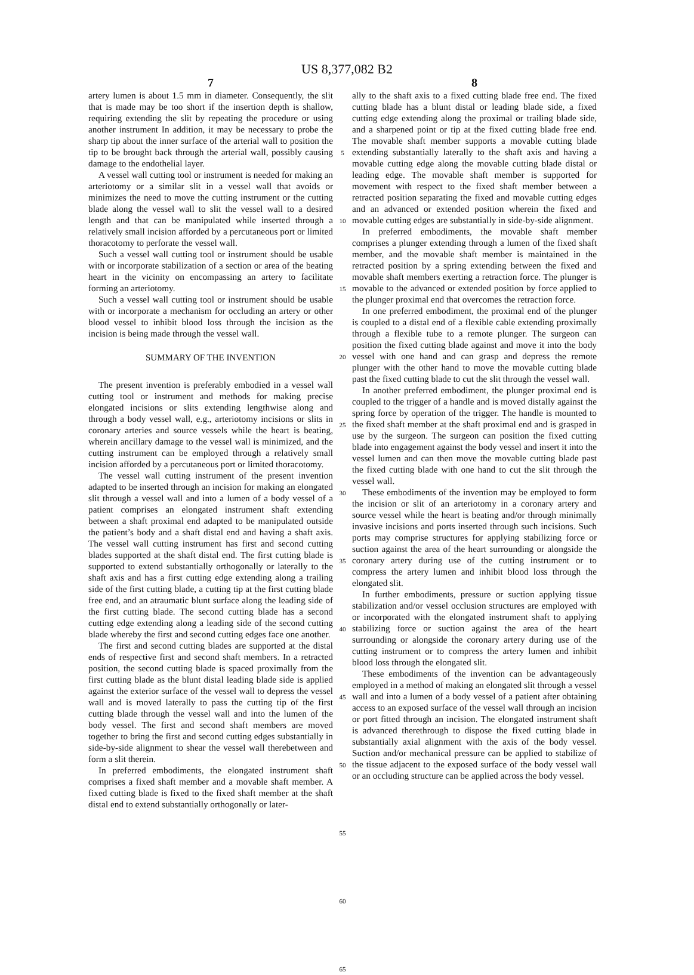US 8,377,082 B2
7
artery lumen is about 1.5 mm in diameter. Consequently, the slit that is made may be too short if the insertion depth is shallow, requiring extending the slit by repeating the procedure or using another instrument In addition, it may be necessary to probe the sharp tip about the inner surface of the arterial wall to position the tip to be brought back through the arterial wall, possibly causing damage to the endothelial layer.
A vessel wall cutting tool or instrument is needed for making an arteriotomy or a similar slit in a vessel wall that avoids or minimizes the need to move the cutting instrument or the cutting blade along the vessel wall to slit the vessel wall to a desired length and that can be manipulated while inserted through a relatively small incision afforded by a percutaneous port or limited thoracotomy to perforate the vessel wall.
Such a vessel wall cutting tool or instrument should be usable with or incorporate stabilization of a section or area of the beating heart in the vicinity on encompassing an artery to facilitate forming an arteriotomy.
Such a vessel wall cutting tool or instrument should be usable with or incorporate a mechanism for occluding an artery or other blood vessel to inhibit blood loss through the incision as the incision is being made through the vessel wall.
SUMMARY OF THE INVENTION
The present invention is preferably embodied in a vessel wall cutting tool or instrument and methods for making precise elongated incisions or slits extending lengthwise along and through a body vessel wall, e.g., arteriotomy incisions or slits in coronary arteries and source vessels while the heart is beating, wherein ancillary damage to the vessel wall is minimized, and the cutting instrument can be employed through a relatively small incision afforded by a percutaneous port or limited thoracotomy.
The vessel wall cutting instrument of the present invention adapted to be inserted through an incision for making an elongated slit through a vessel wall and into a lumen of a body vessel of a patient comprises an elongated instrument shaft extending between a shaft proximal end adapted to be manipulated outside the patient’s body and a shaft distal end and having a shaft axis. The vessel wall cutting instrument has first and second cutting blades supported at the shaft distal end. The first cutting blade is supported to extend substantially orthogonally or laterally to the shaft axis and has a first cutting edge extending along a trailing side of the first cutting blade, a cutting tip at the first cutting blade free end, and an atraumatic blunt surface along the leading side of the first cutting blade. The second cutting blade has a second cutting edge extending along a leading side of the second cutting blade whereby the first and second cutting edges face one another.
The first and second cutting blades are supported at the distal ends of respective first and second shaft members. In a retracted position, the second cutting blade is spaced proximally from the first cutting blade as the blunt distal leading blade side is applied against the exterior surface of the vessel wall to depress the vessel wall and is moved laterally to pass the cutting tip of the first cutting blade through the vessel wall and into the lumen of the body vessel. The first and second shaft members are moved together to bring the first and second cutting edges substantially in side-by-side alignment to shear the vessel wall therebetween and form a slit therein.
In preferred embodiments, the elongated instrument shaft comprises a fixed shaft member and a movable shaft member. A fixed cutting blade is fixed to the fixed shaft member at the shaft distal end to extend substantially orthogonally or later-
5
10
15
20
25
30
35
40
45
50
55
60
65
8
ally to the shaft axis to a fixed cutting blade free end. The fixed cutting blade has a blunt distal or leading blade side, a fixed cutting edge extending along the proximal or trailing blade side, and a sharpened point or tip at the fixed cutting blade free end. The movable shaft member supports a movable cutting blade extending substantially laterally to the shaft axis and having a movable cutting edge along the movable cutting blade distal or leading edge. The movable shaft member is supported for movement with respect to the fixed shaft member between a retracted position separating the fixed and movable cutting edges and an advanced or extended position wherein the fixed and movable cutting edges are substantially in side-by-side alignment.
In preferred embodiments, the movable shaft member comprises a plunger extending through a lumen of the fixed shaft member, and the movable shaft member is maintained in the retracted position by a spring extending between the fixed and movable shaft members exerting a retraction force. The plunger is movable to the advanced or extended position by force applied to the plunger proximal end that overcomes the retraction force.
In one preferred embodiment, the proximal end of the plunger is coupled to a distal end of a flexible cable extending proximally through a flexible tube to a remote plunger. The surgeon can position the fixed cutting blade against and move it into the body vessel with one hand and can grasp and depress the remote plunger with the other hand to move the movable cutting blade past the fixed cutting blade to cut the slit through the vessel wall.
In another preferred embodiment, the plunger proximal end is coupled to the trigger of a handle and is moved distally against the spring force by operation of the trigger. The handle is mounted to the fixed shaft member at the shaft proximal end and is grasped in use by the surgeon. The surgeon can position the fixed cutting blade into engagement against the body vessel and insert it into the vessel lumen and can then move the movable cutting blade past the fixed cutting blade with one hand to cut the slit through the vessel wall.
These embodiments of the invention may be employed to form the incision or slit of an arteriotomy in a coronary artery and source vessel while the heart is beating and/or through minimally invasive incisions and ports inserted through such incisions. Such ports may comprise structures for applying stabilizing force or suction against the area of the heart surrounding or alongside the coronary artery during use of the cutting instrument or to compress the artery lumen and inhibit blood loss through the elongated slit.
In further embodiments, pressure or suction applying tissue stabilization and/or vessel occlusion structures are employed with or incorporated with the elongated instrument shaft to applying stabilizing force or suction against the area of the heart surrounding or alongside the coronary artery during use of the cutting instrument or to compress the artery lumen and inhibit blood loss through the elongated slit.
These embodiments of the invention can be advantageously employed in a method of making an elongated slit through a vessel wall and into a lumen of a body vessel of a patient after obtaining access to an exposed surface of the vessel wall through an incision or port fitted through an incision. The elongated instrument shaft is advanced therethrough to dispose the fixed cutting blade in substantially axial alignment with the axis of the body vessel. Suction and/or mechanical pressure can be applied to stabilize of the tissue adjacent to the exposed surface of the body vessel wall or an occluding structure can be applied across the body vessel.